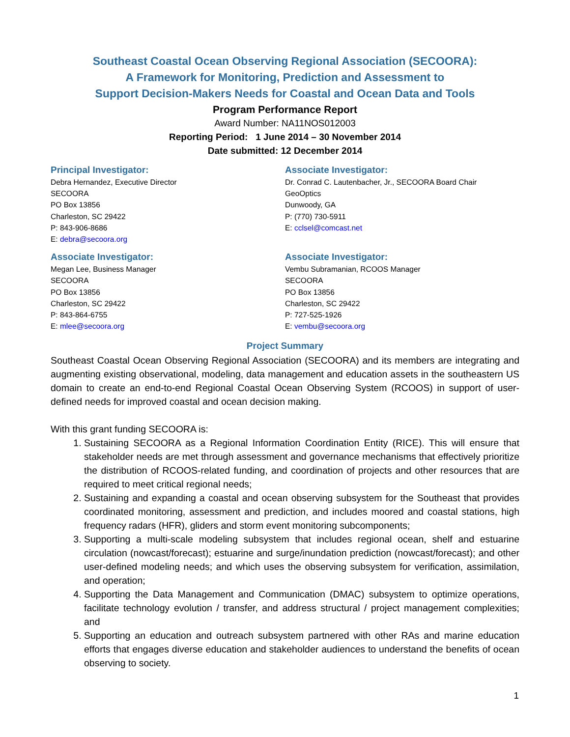Southeast Coastal Ocean Observing Regional Association (SECOORA):
A Framework for Monitoring, Prediction and Assessment to
Support Decision-Makers Needs for Coastal and Ocean Data and Tools
Program Performance Report
Award Number: NA11NOS012003
Reporting Period: 1 June 2014 – 30 November 2014
Date submitted: 12 December 2014
Principal Investigator:
Debra Hernandez, Executive Director
SECOORA
PO Box 13856
Charleston, SC 29422
P: 843-906-8686
E: debra@secoora.org
Associate Investigator:
Dr. Conrad C. Lautenbacher, Jr., SECOORA Board Chair
GeoOptics
Dunwoody, GA
P: (770) 730-5911
E: cclsel@comcast.net
Associate Investigator:
Megan Lee, Business Manager
SECOORA
PO Box 13856
Charleston, SC 29422
P: 843-864-6755
E: mlee@secoora.org
Associate Investigator:
Vembu Subramanian, RCOOS Manager
SECOORA
PO Box 13856
Charleston, SC 29422
P: 727-525-1926
E: vembu@secoora.org
Project Summary
Southeast Coastal Ocean Observing Regional Association (SECOORA) and its members are integrating and augmenting existing observational, modeling, data management and education assets in the southeastern US domain to create an end-to-end Regional Coastal Ocean Observing System (RCOOS) in support of user-defined needs for improved coastal and ocean decision making.
With this grant funding SECOORA is:
1. Sustaining SECOORA as a Regional Information Coordination Entity (RICE). This will ensure that stakeholder needs are met through assessment and governance mechanisms that effectively prioritize the distribution of RCOOS-related funding, and coordination of projects and other resources that are required to meet critical regional needs;
2. Sustaining and expanding a coastal and ocean observing subsystem for the Southeast that provides coordinated monitoring, assessment and prediction, and includes moored and coastal stations, high frequency radars (HFR), gliders and storm event monitoring subcomponents;
3. Supporting a multi-scale modeling subsystem that includes regional ocean, shelf and estuarine circulation (nowcast/forecast); estuarine and surge/inundation prediction (nowcast/forecast); and other user-defined modeling needs; and which uses the observing subsystem for verification, assimilation, and operation;
4. Supporting the Data Management and Communication (DMAC) subsystem to optimize operations, facilitate technology evolution / transfer, and address structural / project management complexities; and
5. Supporting an education and outreach subsystem partnered with other RAs and marine education efforts that engages diverse education and stakeholder audiences to understand the benefits of ocean observing to society.
1